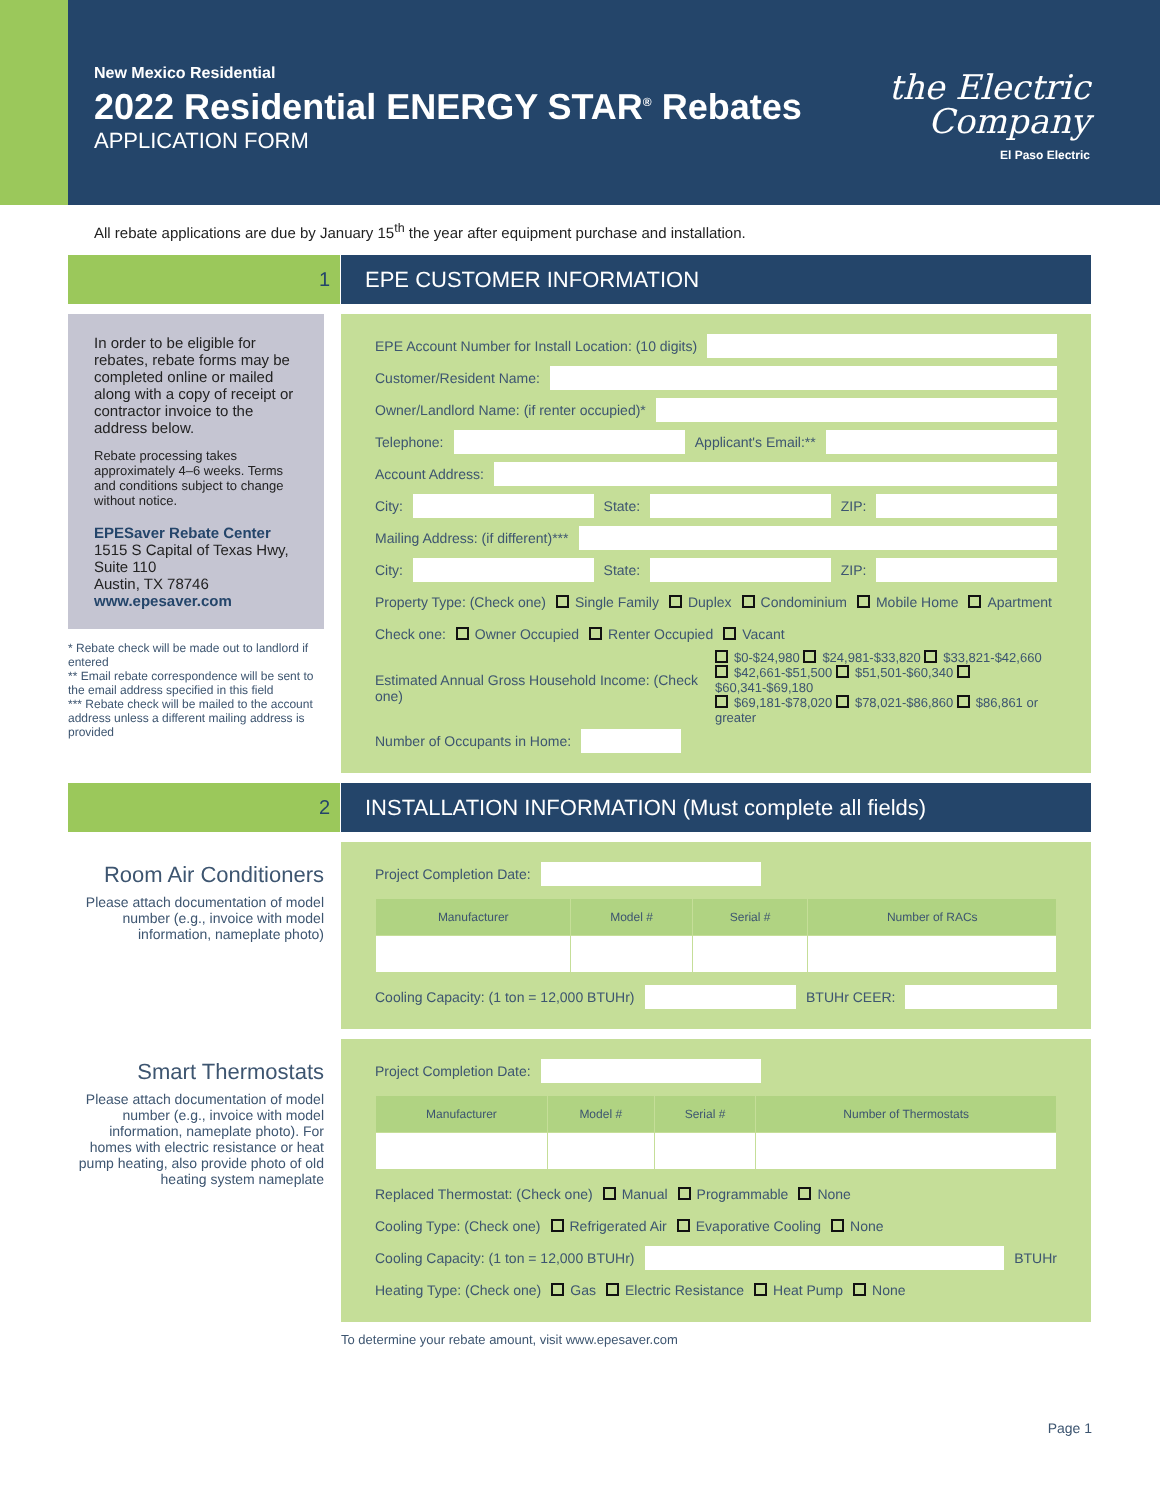New Mexico Residential
2022 Residential ENERGY STAR<sup>®</sup> Rebates
APPLICATION FORM
the Electric
Company
El Paso Electric
All rebate applications are due by January 15<sup>th</sup> the year after equipment purchase and installation.
1 EPE CUSTOMER INFORMATION
In order to be eligible for rebates, rebate forms may be completed online or mailed along with a copy of receipt or contractor invoice to the address below.
Rebate processing takes approximately 4–6 weeks. Terms and conditions subject to change without notice.
EPESaver Rebate Center
1515 S Capital of Texas Hwy, Suite 110
Austin, TX 78746
www.epesaver.com
* Rebate check will be made out to landlord if entered
** Email rebate correspondence will be sent to the email address specified in this field
*** Rebate check will be mailed to the account address unless a different mailing address is provided
EPE Account Number for Install Location: (10 digits)
Customer/Resident Name:
Owner/Landlord Name: (if renter occupied)*
Telephone:
Applicant's Email:**
Account Address:
City:
State:
ZIP:
Mailing Address: (if different)***
City:
State:
ZIP:
Property Type: (Check one) Single Family Duplex Condominium Mobile Home Apartment
Check one: Owner Occupied Renter Occupied Vacant
Estimated Annual Gross Household Income: (Check one) $0-$24,980 $24,981-$33,820 $33,821-$42,660
$42,661-$51,500 $51,501-$60,340 $60,341-$69,180
$69,181-$78,020 $78,021-$86,860 $86,861 or greater
Number of Occupants in Home:
2 INSTALLATION INFORMATION (Must complete all fields)
Room Air Conditioners
Please attach documentation of model number (e.g., invoice with model information, nameplate photo)
Project Completion Date:
| Manufacturer | Model # | Serial # | Number of RACs |
| --- | --- | --- | --- |
Cooling Capacity: (1 ton = 12,000 BTUHr)
BTUHr CEER:
Smart Thermostats
Please attach documentation of model number (e.g., invoice with model information, nameplate photo). For homes with electric resistance or heat pump heating, also provide photo of old heating system nameplate
Project Completion Date:
| Manufacturer | Model # | Serial # | Number of Thermostats |
| --- | --- | --- | --- |
Replaced Thermostat: (Check one) Manual Programmable None
Cooling Type: (Check one) Refrigerated Air Evaporative Cooling None
Cooling Capacity: (1 ton = 12,000 BTUHr)
BTUHr
Heating Type: (Check one) Gas Electric Resistance Heat Pump None
To determine your rebate amount, visit www.epesaver.com
Page 1